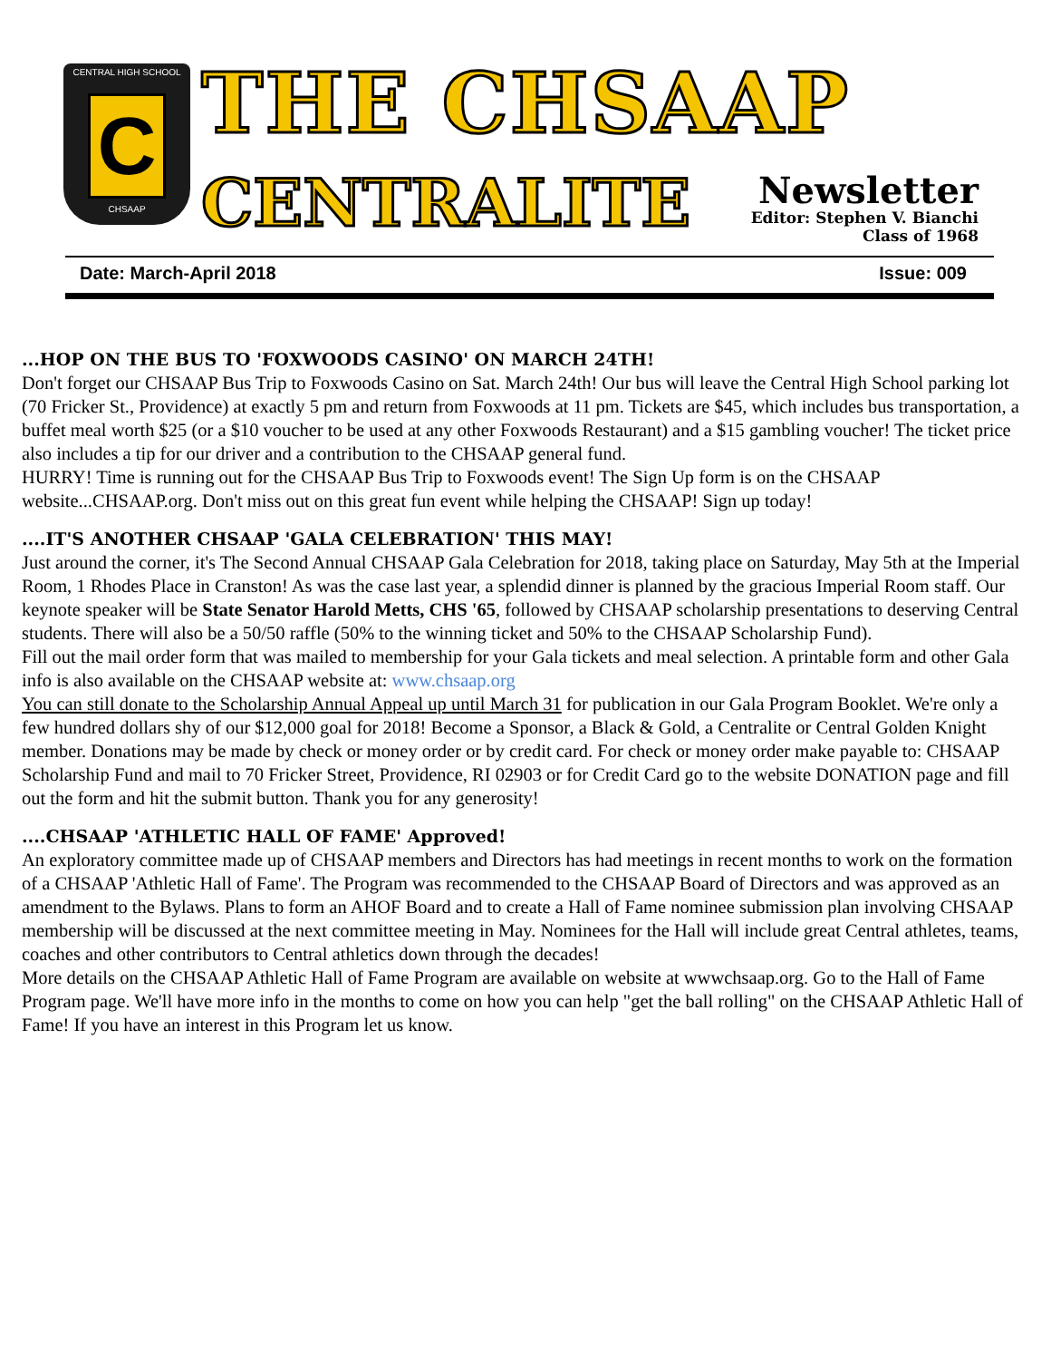CENTRAL HIGH SCHOOL
C
CHSAAP
THE CHSAAP
CENTRALITE
Newsletter
Editor: Stephen V. Bianchi
Class of 1968
Date: March-April 2018 Issue: 009
...HOP ON THE BUS TO 'FOXWOODS CASINO' ON MARCH 24TH!
Don't forget our CHSAAP Bus Trip to Foxwoods Casino on Sat. March 24th! Our bus will leave the Central High School parking lot (70 Fricker St., Providence) at exactly 5 pm and return from Foxwoods at 11 pm. Tickets are $45, which includes bus transportation, a buffet meal worth $25 (or a $10 voucher to be used at any other Foxwoods Restaurant) and a $15 gambling voucher! The ticket price also includes a tip for our driver and a contribution to the CHSAAP general fund.
HURRY! Time is running out for the CHSAAP Bus Trip to Foxwoods event! The Sign Up form is on the CHSAAP website...CHSAAP.org. Don't miss out on this great fun event while helping the CHSAAP! Sign up today!
....IT'S ANOTHER CHSAAP 'GALA CELEBRATION' THIS MAY!
Just around the corner, it's The Second Annual CHSAAP Gala Celebration for 2018, taking place on Saturday, May 5th at the Imperial Room, 1 Rhodes Place in Cranston! As was the case last year, a splendid dinner is planned by the gracious Imperial Room staff. Our keynote speaker will be State Senator Harold Metts, CHS '65, followed by CHSAAP scholarship presentations to deserving Central students. There will also be a 50/50 raffle (50% to the winning ticket and 50% to the CHSAAP Scholarship Fund).
Fill out the mail order form that was mailed to membership for your Gala tickets and meal selection. A printable form and other Gala info is also available on the CHSAAP website at: www.chsaap.org
You can still donate to the Scholarship Annual Appeal up until March 31 for publication in our Gala Program Booklet. We're only a few hundred dollars shy of our $12,000 goal for 2018! Become a Sponsor, a Black & Gold, a Centralite or Central Golden Knight member. Donations may be made by check or money order or by credit card. For check or money order make payable to: CHSAAP Scholarship Fund and mail to 70 Fricker Street, Providence, RI 02903 or for Credit Card go to the website DONATION page and fill out the form and hit the submit button. Thank you for any generosity!
....CHSAAP 'ATHLETIC HALL OF FAME' Approved!
An exploratory committee made up of CHSAAP members and Directors has had meetings in recent months to work on the formation of a CHSAAP 'Athletic Hall of Fame'. The Program was recommended to the CHSAAP Board of Directors and was approved as an amendment to the Bylaws. Plans to form an AHOF Board and to create a Hall of Fame nominee submission plan involving CHSAAP membership will be discussed at the next committee meeting in May. Nominees for the Hall will include great Central athletes, teams, coaches and other contributors to Central athletics down through the decades!
More details on the CHSAAP Athletic Hall of Fame Program are available on website at wwwchsaap.org. Go to the Hall of Fame Program page. We'll have more info in the months to come on how you can help "get the ball rolling" on the CHSAAP Athletic Hall of Fame! If you have an interest in this Program let us know.